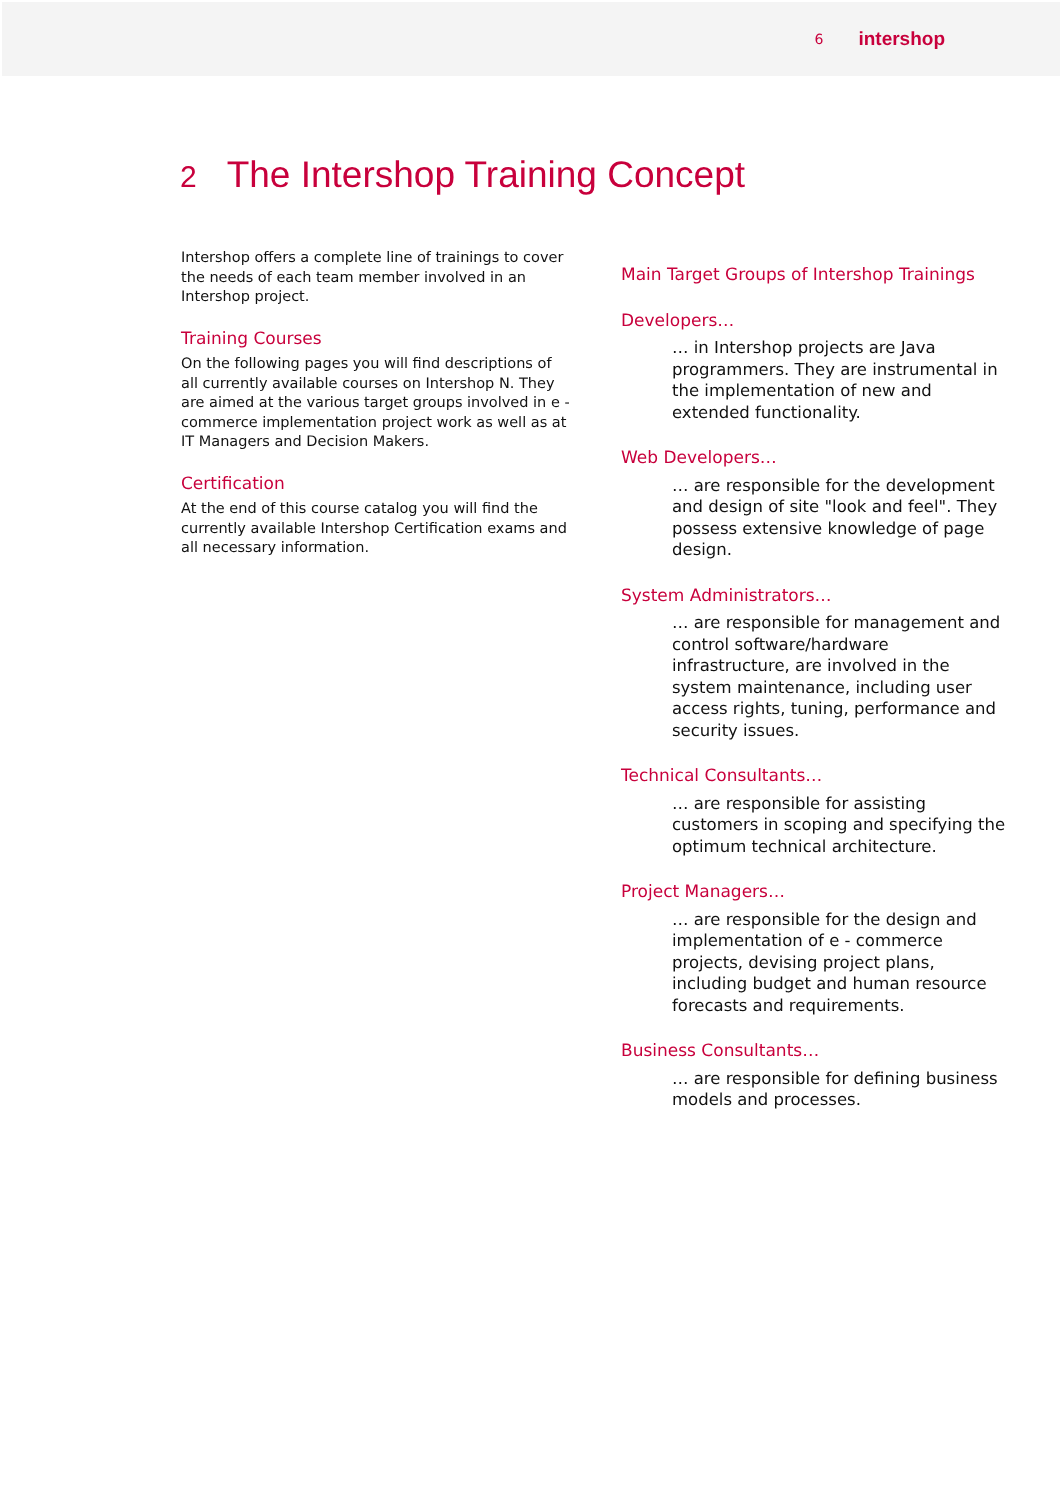6 intershop
2 The Intershop Training Concept
Intershop offers a complete line of trainings to cover the needs of each team member involved in an Intershop project.
Training Courses
On the following pages you will find descriptions of all currently available courses on Intershop N. They are aimed at the various target groups involved in e - commerce implementation project work as well as at IT Managers and Decision Makers.
Certification
At the end of this course catalog you will find the currently available Intershop Certification exams and all necessary information.
Main Target Groups of Intershop Trainings
Developers…
… in Intershop projects are Java programmers. They are instrumental in the implementation of new and extended functionality.
Web Developers…
… are responsible for the development and design of site "look and feel". They possess extensive knowledge of page design.
System Administrators…
… are responsible for management and control software/hardware infrastructure, are involved in the system maintenance, including user access rights, tuning, performance and security issues.
Technical Consultants…
… are responsible for assisting customers in scoping and specifying the optimum technical architecture.
Project Managers…
… are responsible for the design and implementation of e - commerce projects, devising project plans, including budget and human resource forecasts and requirements.
Business Consultants…
… are responsible for defining business models and processes.